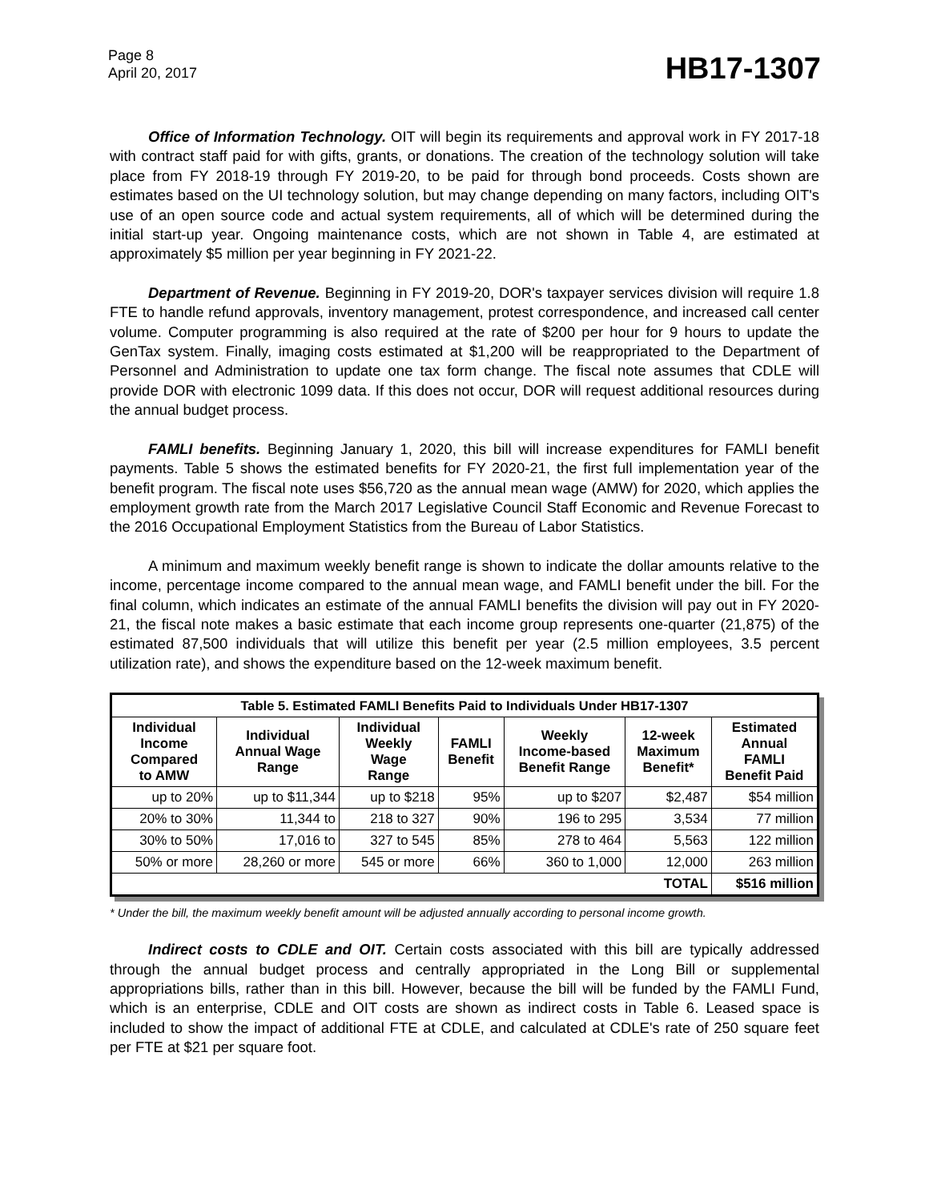Page 8
April 20, 2017
HB17-1307
Office of Information Technology. OIT will begin its requirements and approval work in FY 2017-18 with contract staff paid for with gifts, grants, or donations. The creation of the technology solution will take place from FY 2018-19 through FY 2019-20, to be paid for through bond proceeds. Costs shown are estimates based on the UI technology solution, but may change depending on many factors, including OIT's use of an open source code and actual system requirements, all of which will be determined during the initial start-up year. Ongoing maintenance costs, which are not shown in Table 4, are estimated at approximately $5 million per year beginning in FY 2021-22.
Department of Revenue. Beginning in FY 2019-20, DOR's taxpayer services division will require 1.8 FTE to handle refund approvals, inventory management, protest correspondence, and increased call center volume. Computer programming is also required at the rate of $200 per hour for 9 hours to update the GenTax system. Finally, imaging costs estimated at $1,200 will be reappropriated to the Department of Personnel and Administration to update one tax form change. The fiscal note assumes that CDLE will provide DOR with electronic 1099 data. If this does not occur, DOR will request additional resources during the annual budget process.
FAMLI benefits. Beginning January 1, 2020, this bill will increase expenditures for FAMLI benefit payments. Table 5 shows the estimated benefits for FY 2020-21, the first full implementation year of the benefit program. The fiscal note uses $56,720 as the annual mean wage (AMW) for 2020, which applies the employment growth rate from the March 2017 Legislative Council Staff Economic and Revenue Forecast to the 2016 Occupational Employment Statistics from the Bureau of Labor Statistics.
A minimum and maximum weekly benefit range is shown to indicate the dollar amounts relative to the income, percentage income compared to the annual mean wage, and FAMLI benefit under the bill. For the final column, which indicates an estimate of the annual FAMLI benefits the division will pay out in FY 2020-21, the fiscal note makes a basic estimate that each income group represents one-quarter (21,875) of the estimated 87,500 individuals that will utilize this benefit per year (2.5 million employees, 3.5 percent utilization rate), and shows the expenditure based on the 12-week maximum benefit.
| Table 5. Estimated FAMLI Benefits Paid to Individuals Under HB17-1307 | | | | | | |
| --- | --- | --- | --- | --- | --- | --- |
| Individual Income Compared to AMW | Individual Annual Wage Range | Individual Weekly Wage Range | FAMLI Benefit | Weekly Income-based Benefit Range | 12-week Maximum Benefit* | Estimated Annual FAMLI Benefit Paid |
| up to 20% | up to $11,344 | up to $218 | 95% | up to $207 | $2,487 | $54 million |
| 20% to 30% | 11,344 to | 218 to 327 | 90% | 196 to 295 | 3,534 | 77 million |
| 30% to 50% | 17,016 to | 327 to 545 | 85% | 278 to 464 | 5,563 | 122 million |
| 50% or more | 28,260 or more | 545 or more | 66% | 360 to 1,000 | 12,000 | 263 million |
| TOTAL | | | | | | $516 million |
* Under the bill, the maximum weekly benefit amount will be adjusted annually according to personal income growth.
Indirect costs to CDLE and OIT. Certain costs associated with this bill are typically addressed through the annual budget process and centrally appropriated in the Long Bill or supplemental appropriations bills, rather than in this bill. However, because the bill will be funded by the FAMLI Fund, which is an enterprise, CDLE and OIT costs are shown as indirect costs in Table 6. Leased space is included to show the impact of additional FTE at CDLE, and calculated at CDLE's rate of 250 square feet per FTE at $21 per square foot.